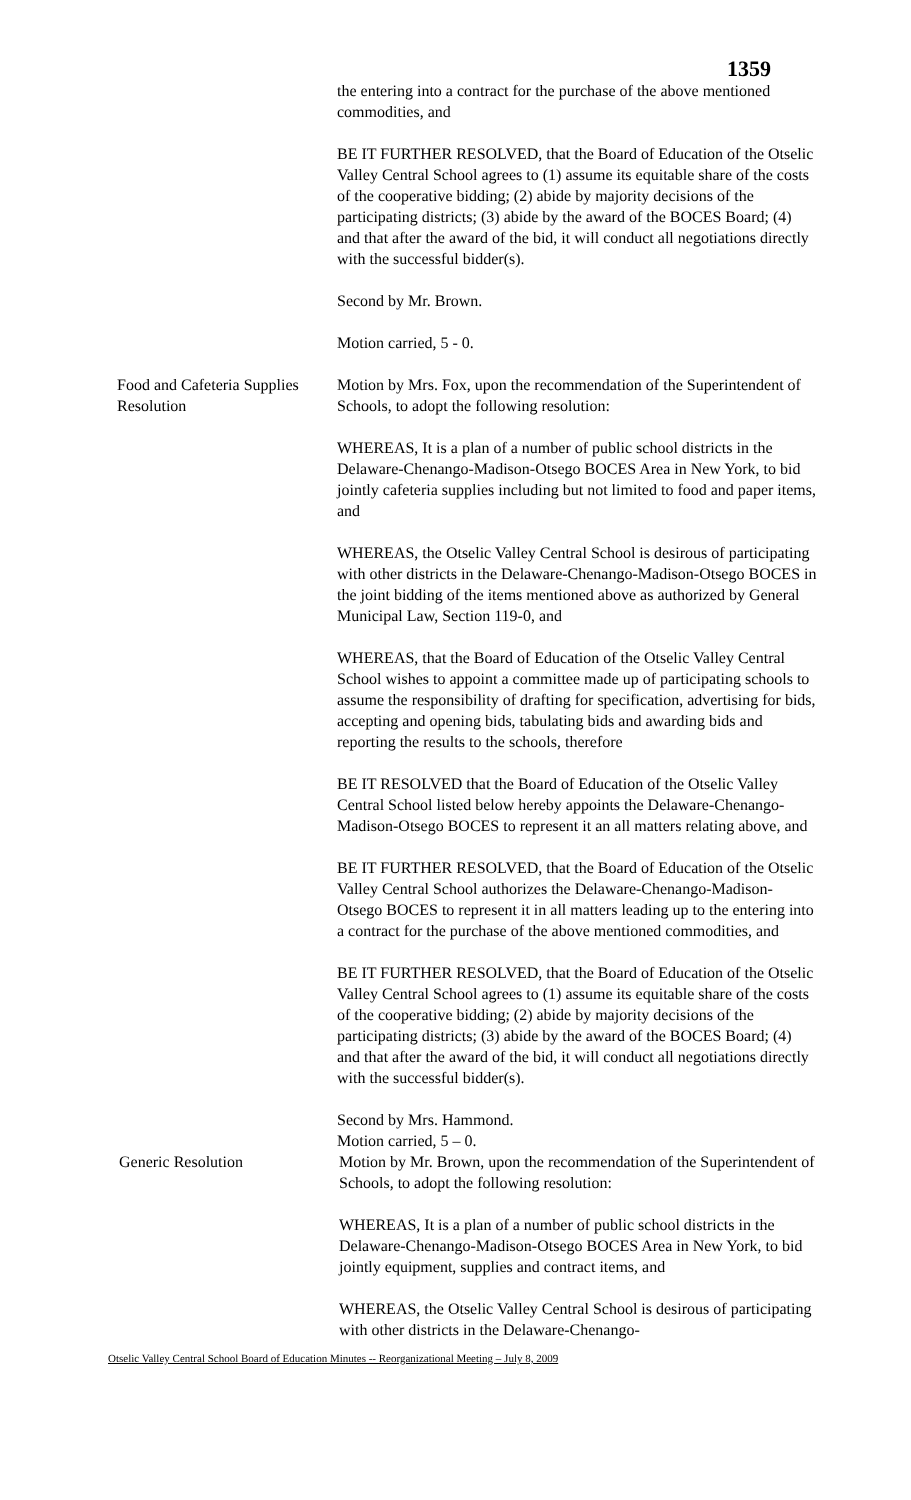1359
the entering into a contract for the purchase of the above mentioned commodities, and
BE IT FURTHER RESOLVED, that the Board of Education of the Otselic Valley Central School agrees to (1) assume its equitable share of the costs of the cooperative bidding; (2) abide by majority decisions of the participating districts; (3) abide by the award of the BOCES Board; (4) and that after the award of the bid, it will conduct all negotiations directly with the successful bidder(s).
Second by Mr. Brown.
Motion carried, 5 - 0.
Food and Cafeteria Supplies Resolution
Motion by Mrs. Fox, upon the recommendation of the Superintendent of Schools, to adopt the following resolution:
WHEREAS, It is a plan of a number of public school districts in the Delaware-Chenango-Madison-Otsego BOCES Area in New York, to bid jointly cafeteria supplies including but not limited to food and paper items, and
WHEREAS, the Otselic Valley Central School is desirous of participating with other districts in the Delaware-Chenango-Madison-Otsego BOCES in the joint bidding of the items mentioned above as authorized by General Municipal Law, Section 119-0, and
WHEREAS, that the Board of Education of the Otselic Valley Central School wishes to appoint a committee made up of participating schools to assume the responsibility of drafting for specification, advertising for bids, accepting and opening bids, tabulating bids and awarding bids and reporting the results to the schools, therefore
BE IT RESOLVED that the Board of Education of the Otselic Valley Central School listed below hereby appoints the Delaware-Chenango-Madison-Otsego BOCES to represent it an all matters relating above, and
BE IT FURTHER RESOLVED, that the Board of Education of the Otselic Valley Central School authorizes the Delaware-Chenango-Madison-Otsego BOCES to represent it in all matters leading up to the entering into a contract for the purchase of the above mentioned commodities, and
BE IT FURTHER RESOLVED, that the Board of Education of the Otselic Valley Central School agrees to (1) assume its equitable share of the costs of the cooperative bidding; (2) abide by majority decisions of the participating districts; (3) abide by the award of the BOCES Board; (4) and that after the award of the bid, it will conduct all negotiations directly with the successful bidder(s).
Second by Mrs. Hammond.
Motion carried, 5 – 0.
Generic Resolution Motion by Mr. Brown, upon the recommendation of the Superintendent of Schools, to adopt the following resolution:
WHEREAS, It is a plan of a number of public school districts in the Delaware-Chenango-Madison-Otsego BOCES Area in New York, to bid jointly equipment, supplies and contract items, and
WHEREAS, the Otselic Valley Central School is desirous of participating with other districts in the Delaware-Chenango-
Otselic Valley Central School Board of Education Minutes -- Reorganizational Meeting – July 8, 2009